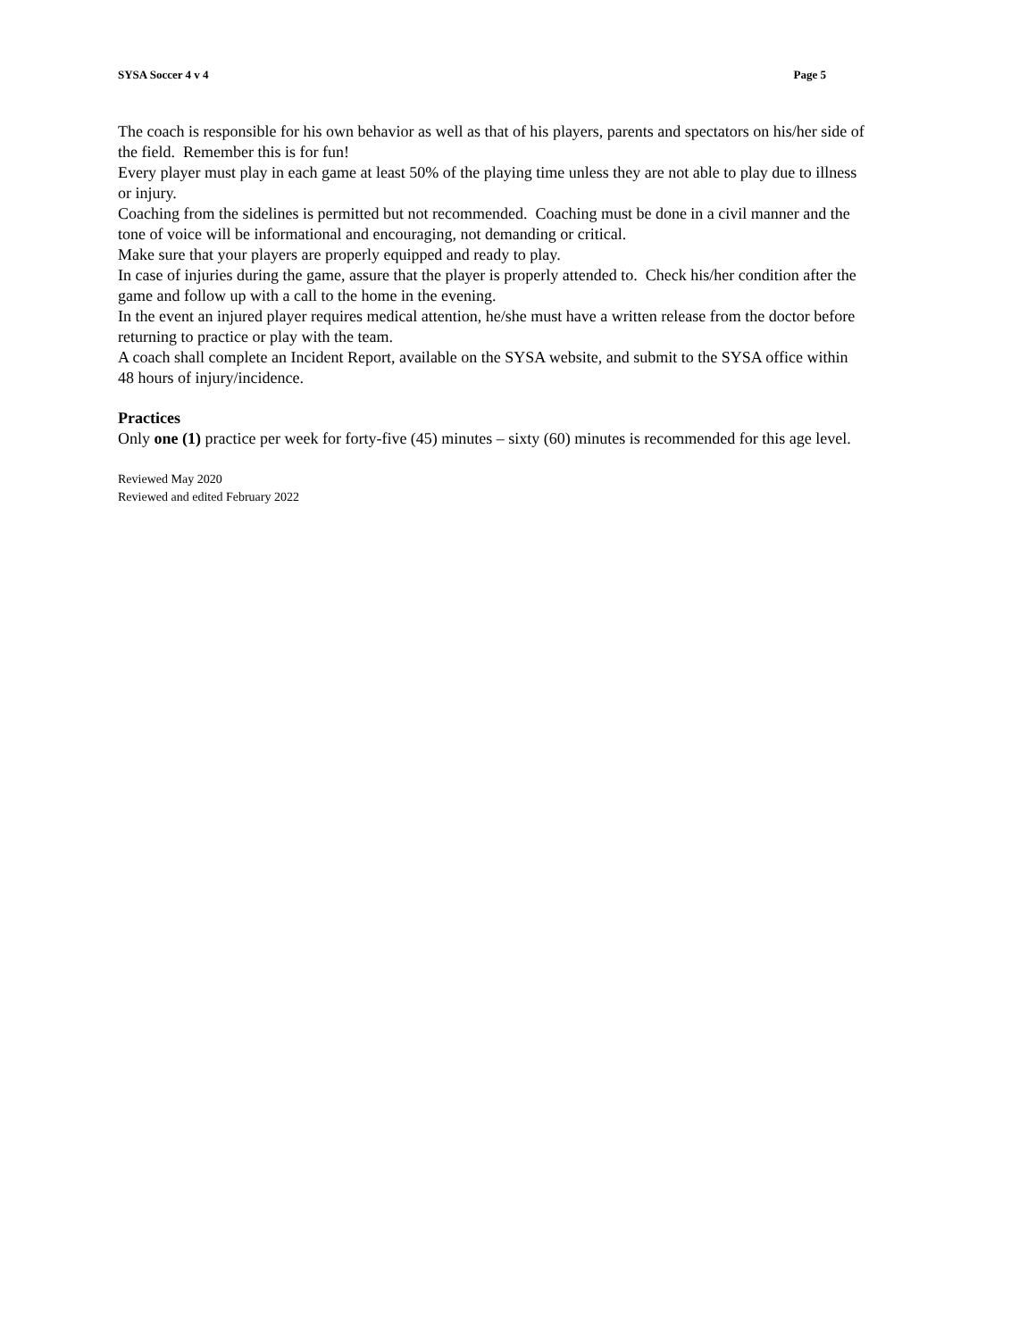SYSA Soccer 4 v 4 Page 5
The coach is responsible for his own behavior as well as that of his players, parents and spectators on his/her side of the field. Remember this is for fun!
Every player must play in each game at least 50% of the playing time unless they are not able to play due to illness or injury.
Coaching from the sidelines is permitted but not recommended. Coaching must be done in a civil manner and the tone of voice will be informational and encouraging, not demanding or critical.
Make sure that your players are properly equipped and ready to play.
In case of injuries during the game, assure that the player is properly attended to. Check his/her condition after the game and follow up with a call to the home in the evening.
In the event an injured player requires medical attention, he/she must have a written release from the doctor before returning to practice or play with the team.
A coach shall complete an Incident Report, available on the SYSA website, and submit to the SYSA office within 48 hours of injury/incidence.
Practices
Only one (1) practice per week for forty-five (45) minutes – sixty (60) minutes is recommended for this age level.
Reviewed May 2020
Reviewed and edited February 2022